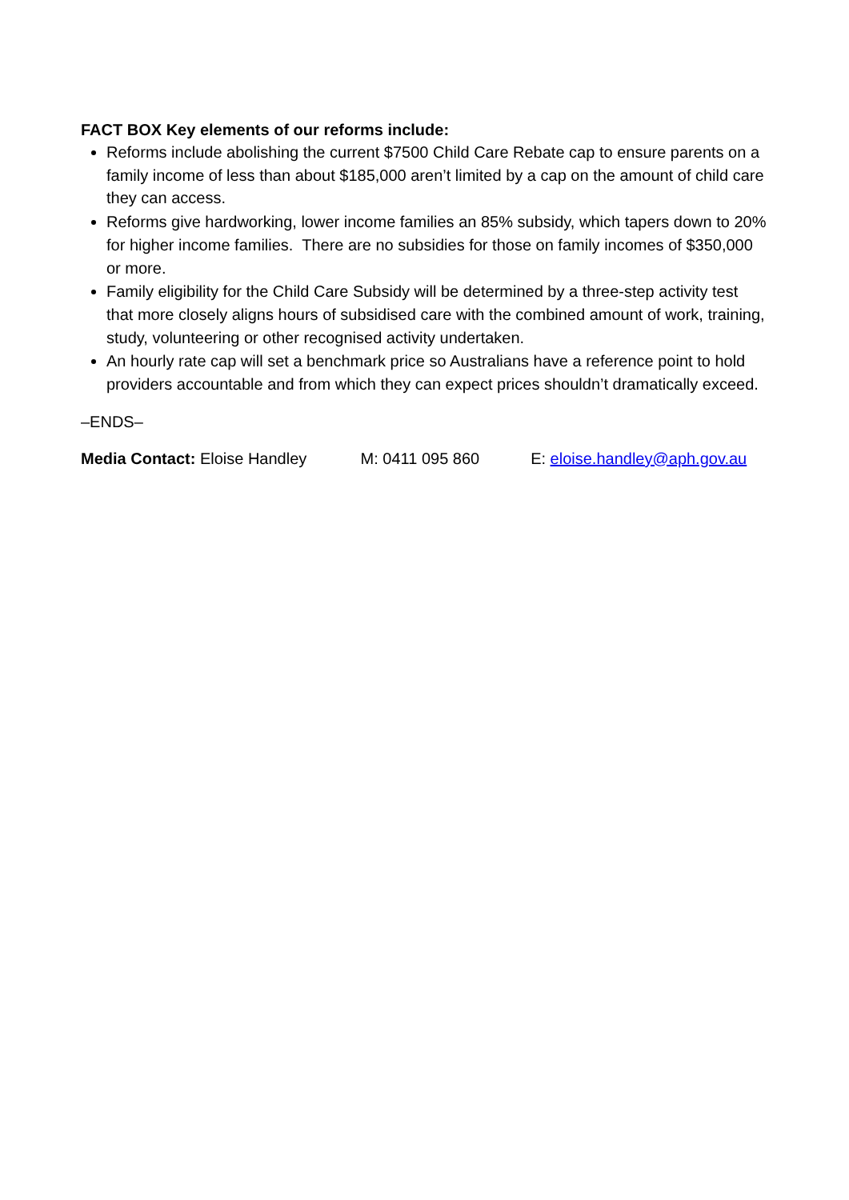FACT BOX Key elements of our reforms include:
Reforms include abolishing the current $7500 Child Care Rebate cap to ensure parents on a family income of less than about $185,000 aren’t limited by a cap on the amount of child care they can access.
Reforms give hardworking, lower income families an 85% subsidy, which tapers down to 20% for higher income families. There are no subsidies for those on family incomes of $350,000 or more.
Family eligibility for the Child Care Subsidy will be determined by a three-step activity test that more closely aligns hours of subsidised care with the combined amount of work, training, study, volunteering or other recognised activity undertaken.
An hourly rate cap will set a benchmark price so Australians have a reference point to hold providers accountable and from which they can expect prices shouldn’t dramatically exceed.
–ENDS–
Media Contact: Eloise Handley M: 0411 095 860 E: eloise.handley@aph.gov.au